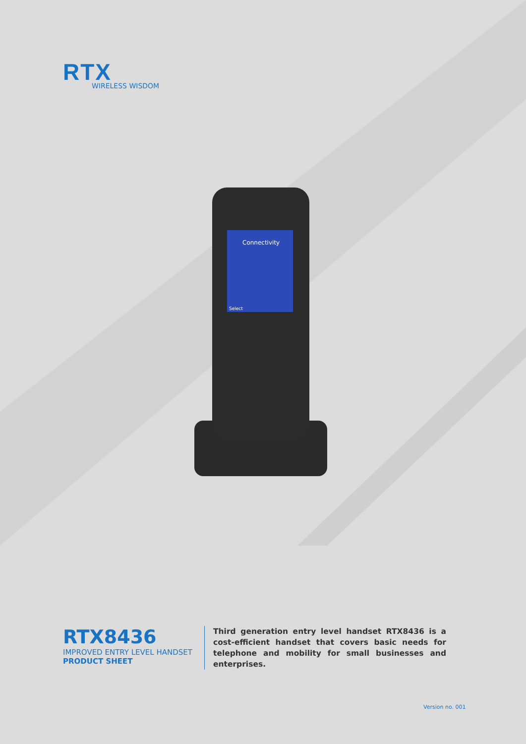RTX
WIRELESS WISDOM
Connectivity
Select
RTX8436
IMPROVED ENTRY LEVEL HANDSET
PRODUCT SHEET
Third generation entry level handset RTX8436 is a cost-efficient handset that covers basic needs for telephone and mobility for small businesses and enterprises.
Version no. 001